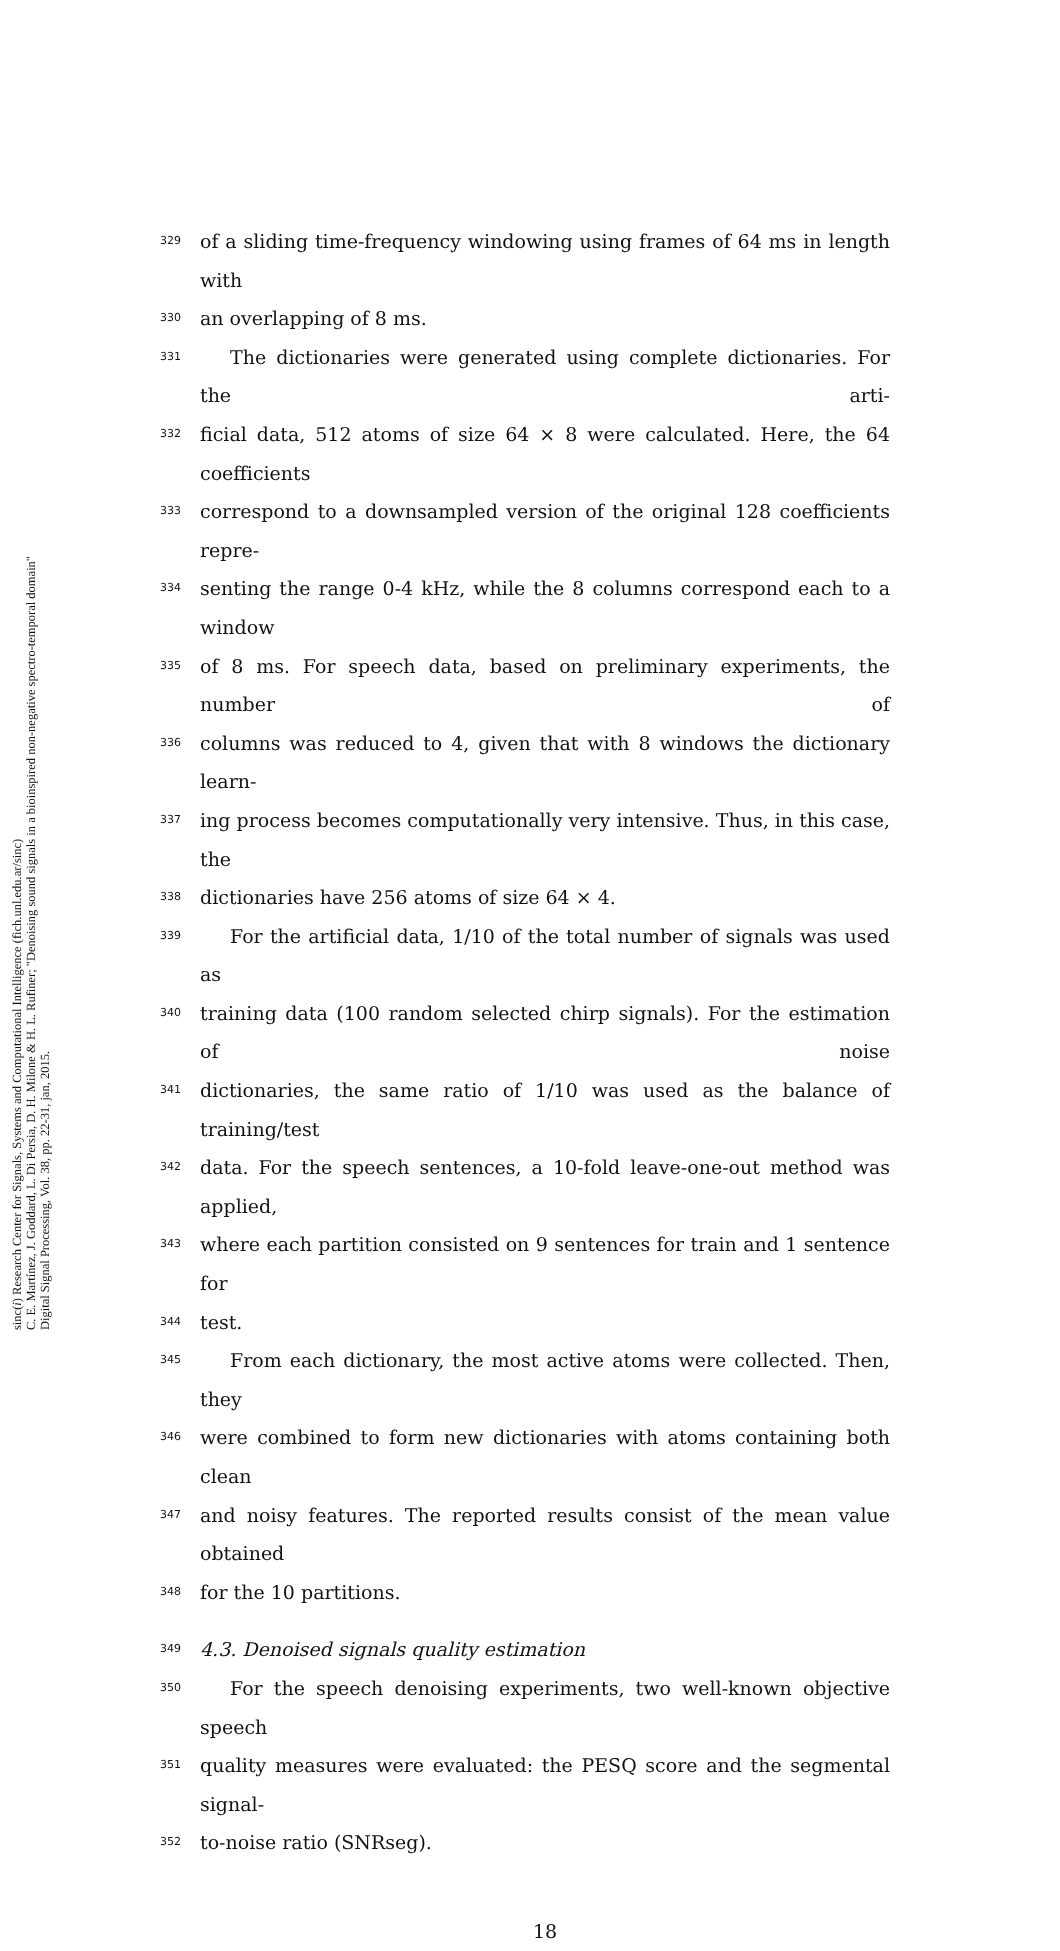sinc(i) Research Center for Signals, Systems and Computational Intelligence (fich.unl.edu.ar/sinc)
C. E. Martínez, J. Goddard, L. Di Persia, D. H. Milone & H. L. Rufiner; "Denoising sound signals in a bioinspired non-negative spectro-temporal domain"
Digital Signal Processing, Vol. 38, pp. 22-31, jan, 2015.
329 of a sliding time-frequency windowing using frames of 64 ms in length with
330 an overlapping of 8 ms.
331 The dictionaries were generated using complete dictionaries. For the arti-
332 ficial data, 512 atoms of size 64 × 8 were calculated. Here, the 64 coefficients
333 correspond to a downsampled version of the original 128 coefficients repre-
334 senting the range 0-4 kHz, while the 8 columns correspond each to a window
335 of 8 ms. For speech data, based on preliminary experiments, the number of
336 columns was reduced to 4, given that with 8 windows the dictionary learn-
337 ing process becomes computationally very intensive. Thus, in this case, the
338 dictionaries have 256 atoms of size 64 × 4.
339 For the artificial data, 1/10 of the total number of signals was used as
340 training data (100 random selected chirp signals). For the estimation of noise
341 dictionaries, the same ratio of 1/10 was used as the balance of training/test
342 data. For the speech sentences, a 10-fold leave-one-out method was applied,
343 where each partition consisted on 9 sentences for train and 1 sentence for
344 test.
345 From each dictionary, the most active atoms were collected. Then, they
346 were combined to form new dictionaries with atoms containing both clean
347 and noisy features. The reported results consist of the mean value obtained
348 for the 10 partitions.
349 4.3. Denoised signals quality estimation
350 For the speech denoising experiments, two well-known objective speech
351 quality measures were evaluated: the PESQ score and the segmental signal-
352 to-noise ratio (SNRseg).
18